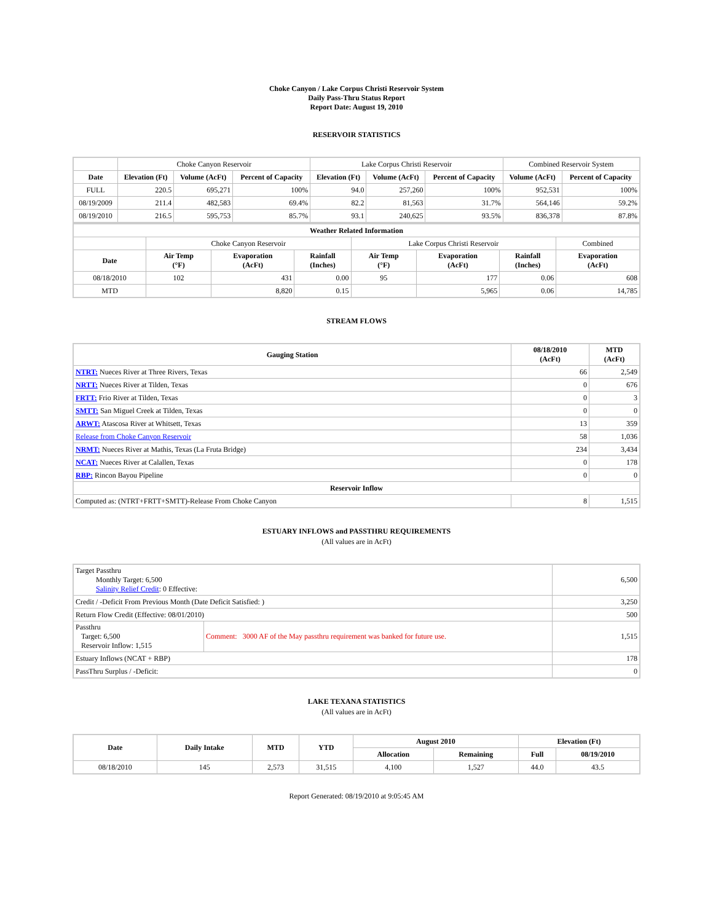Choke Canyon / Lake Corpus Christi Reservoir System
Daily Pass-Thru Status Report
Report Date: August 19, 2010
RESERVOIR STATISTICS
| | Choke Canyon Reservoir | | | Lake Corpus Christi Reservoir | | | Combined Reservoir System | |
| Date | Elevation (Ft) | Volume (AcFt) | Percent of Capacity | Elevation (Ft) | Volume (AcFt) | Percent of Capacity | Volume (AcFt) | Percent of Capacity |
| FULL | 220.5 | 695,271 | 100% | 94.0 | 257,260 | 100% | 952,531 | 100% |
| 08/19/2009 | 211.4 | 482,583 | 69.4% | 82.2 | 81,563 | 31.7% | 564,146 | 59.2% |
| 08/19/2010 | 216.5 | 595,753 | 85.7% | 93.1 | 240,625 | 93.5% | 836,378 | 87.8% |
| Weather Related Information | | | | | | | |
| --- | --- | --- | --- | --- | --- | --- | --- |
| | Choke Canyon Reservoir | | | Lake Corpus Christi Reservoir | | | Combined |
| Date | Air Temp (°F) | Evaporation (AcFt) | Rainfall (Inches) | Air Temp (°F) | Evaporation (AcFt) | Rainfall (Inches) | Evaporation (AcFt) |
| 08/18/2010 | 102 | 431 | 0.00 | 95 | 177 | 0.06 | 608 |
| MTD | | 8,820 | 0.15 | | 5,965 | 0.06 | 14,785 |
STREAM FLOWS
| Gauging Station | 08/18/2010 (AcFt) | MTD (AcFt) |
| --- | --- | --- |
| NTRT: Nueces River at Three Rivers, Texas | 66 | 2,549 |
| NRTT: Nueces River at Tilden, Texas | 0 | 676 |
| FRTT: Frio River at Tilden, Texas | 0 | 3 |
| SMTT: San Miguel Creek at Tilden, Texas | 0 | 0 |
| ARWT: Atascosa River at Whitsett, Texas | 13 | 359 |
| Release from Choke Canyon Reservoir | 58 | 1,036 |
| NRMT: Nueces River at Mathis, Texas (La Fruta Bridge) | 234 | 3,434 |
| NCAT: Nueces River at Calallen, Texas | 0 | 178 |
| RBP: Rincon Bayou Pipeline | 0 | 0 |
| Reservoir Inflow | | |
| Computed as: (NTRT+FRTT+SMTT)-Release From Choke Canyon | 8 | 1,515 |
ESTUARY INFLOWS and PASSTHRU REQUIREMENTS
(All values are in AcFt)
| Target Passthru Monthly Target: 6,500 Salinity Relief Credit : 0 Effective: | | 6,500 |
| Credit / -Deficit From Previous Month (Date Deficit Satisfied: ) | | 3,250 |
| Return Flow Credit (Effective: 08/01/2010) | | 500 |
| Passthru Target: 6,500 Reservoir Inflow: 1,515 | Comment: 3000 AF of the May passthru requirement was banked for future use. | 1,515 |
| Estuary Inflows (NCAT + RBP) | | 178 |
| PassThru Surplus / -Deficit: | | 0 |
LAKE TEXANA STATISTICS
(All values are in AcFt)
| Date | Daily Intake | MTD | YTD | August 2010 | | Elevation (Ft) | |
| --- | --- | --- | --- | --- | --- | --- | --- |
| | | | | Allocation | Remaining | Full | 08/19/2010 |
| 08/18/2010 | 145 | 2,573 | 31,515 | 4,100 | 1,527 | 44.0 | 43.5 |
Report Generated: 08/19/2010 at 9:05:45 AM